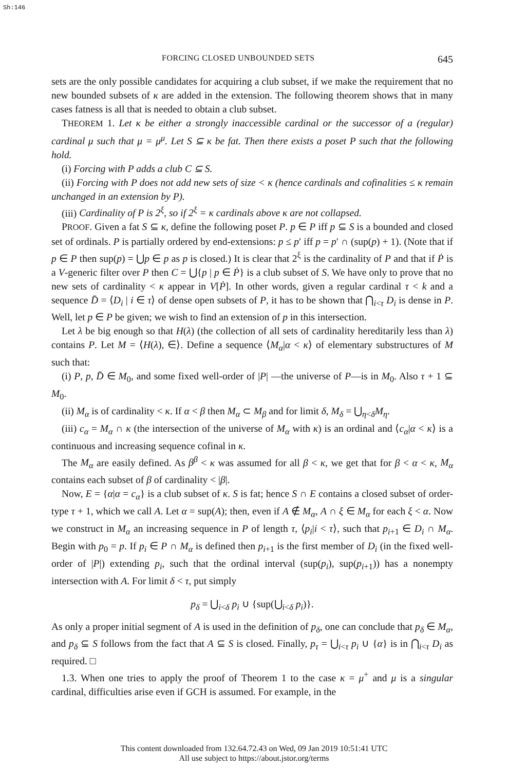Sh:146
FORCING CLOSED UNBOUNDED SETS 645
sets are the only possible candidates for acquiring a club subset, if we make the requirement that no new bounded subsets of κ are added in the extension. The following theorem shows that in many cases fatness is all that is needed to obtain a club subset.
THEOREM 1. Let κ be either a strongly inaccessible cardinal or the successor of a (regular) cardinal μ such that μ = μ<sup>μ</sup>. Let S ⊆ κ be fat. Then there exists a poset P such that the following hold.
(i) Forcing with P adds a club C ⊆ S.
(ii) Forcing with P does not add new sets of size < κ (hence cardinals and cofinalities ≤ κ remain unchanged in an extension by P).
(iii) Cardinality of P is 2<sup>ξ</sup>, so if 2<sup>ξ</sup> = κ cardinals above κ are not collapsed.
PROOF. Given a fat S ⊆ κ, define the following poset P. p ∈ P iff p ⊆ S is a bounded and closed set of ordinals. P is partially ordered by end-extensions: p ≤ p′ iff p = p′ ∩ (sup(p) + 1). (Note that if p ∈ P then sup(p) = ⋃p ∈ p as p is closed.) It is clear that 2<sup>ξ</sup> is the cardinality of P and that if Ṗ is a V-generic filter over P then C = ⋃{p | p ∈ Ṗ} is a club subset of S. We have only to prove that no new sets of cardinality < κ appear in V[Ṗ]. In other words, given a regular cardinal τ < k and a sequence D̄ = ⟨D<sub>i</sub> | i ∈ τ⟩ of dense open subsets of P, it has to be shown that ⋂<sub>i<τ</sub> D<sub>i</sub> is dense in P. Well, let p ∈ P be given; we wish to find an extension of p in this intersection.
Let λ be big enough so that H(λ) (the collection of all sets of cardinality hereditarily less than λ) contains P. Let M = ⟨H(λ), ∈⟩. Define a sequence ⟨M<sub>α</sub>|α < κ⟩ of elementary substructures of M such that:
(i) P, p, D̄ ∈ M<sub>0</sub>, and some fixed well-order of |P| —the universe of P—is in M<sub>0</sub>. Also τ + 1 ⊆ M<sub>0</sub>.
(ii) M<sub>α</sub> is of cardinality < κ. If α < β then M<sub>α</sub> ⊂ M<sub>β</sub> and for limit δ, M<sub>δ</sub> = ⋃<sub>η<δ</sub>M<sub>η</sub>.
(iii) c<sub>α</sub> = M<sub>α</sub> ∩ κ (the intersection of the universe of M<sub>α</sub> with κ) is an ordinal and ⟨c<sub>α</sub>|α < κ⟩ is a continuous and increasing sequence cofinal in κ.
The M<sub>α</sub> are easily defined. As β<sup>β</sup> < κ was assumed for all β < κ, we get that for β < α < κ, M<sub>α</sub> contains each subset of β of cardinality < |β|.
Now, E = {α|α = c<sub>α</sub>} is a club subset of κ. S is fat; hence S ∩ E contains a closed subset of order-type τ + 1, which we call A. Let α = sup(A); then, even if A ∉ M<sub>α</sub>, A ∩ ξ ∈ M<sub>α</sub> for each ξ < α. Now we construct in M<sub>α</sub> an increasing sequence in P of length τ, ⟨p<sub>i</sub>|i < τ⟩, such that p<sub>i+1</sub> ∈ D<sub>i</sub> ∩ M<sub>α</sub>. Begin with p<sub>0</sub> = p. If p<sub>i</sub> ∈ P ∩ M<sub>α</sub> is defined then p<sub>i+1</sub> is the first member of D<sub>i</sub> (in the fixed well-order of |P|) extending p<sub>i</sub>, such that the ordinal interval (sup(p<sub>i</sub>), sup(p<sub>i+1</sub>)) has a nonempty intersection with A. For limit δ < τ, put simply
p<sub>δ</sub> = ⋃<sub>i<δ</sub> p<sub>i</sub> ∪ {sup(⋃<sub>i<δ</sub> p<sub>i</sub>)}.
As only a proper initial segment of A is used in the definition of p<sub>δ</sub>, one can conclude that p<sub>δ</sub> ∈ M<sub>α</sub>, and p<sub>δ</sub> ⊆ S follows from the fact that A ⊆ S is closed. Finally, p<sub>τ</sub> = ⋃<sub>i<τ</sub> p<sub>i</sub> ∪ {α} is in ⋂<sub>i<τ</sub> D<sub>i</sub> as required. □
1.3. When one tries to apply the proof of Theorem 1 to the case κ = μ<sup>+</sup> and μ is a singular cardinal, difficulties arise even if GCH is assumed. For example, in the
This content downloaded from 132.64.72.43 on Wed, 09 Jan 2019 10:51:41 UTC
All use subject to https://about.jstor.org/terms